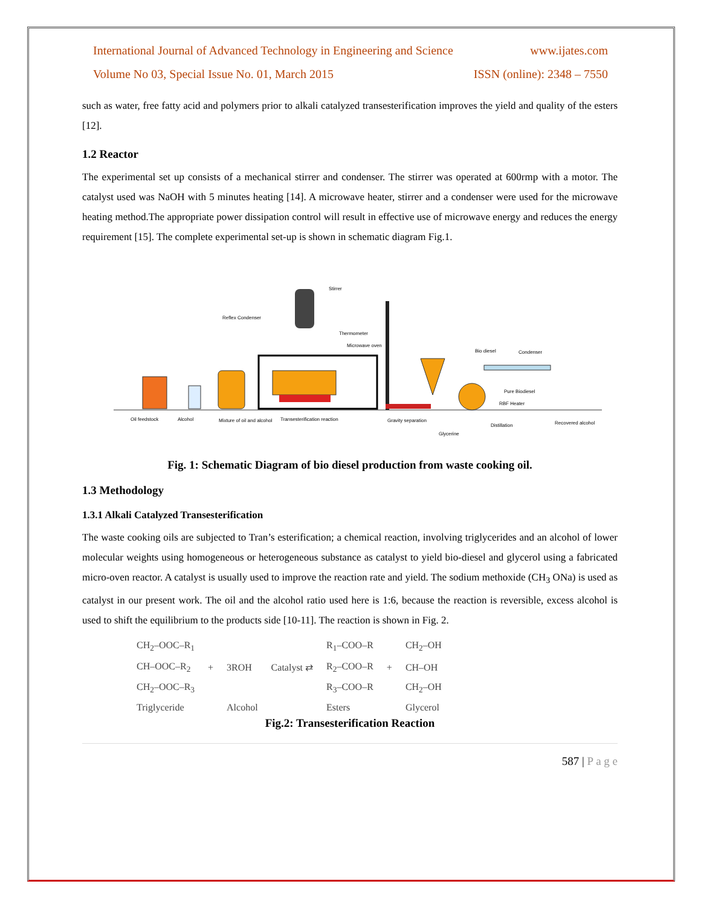International Journal of Advanced Technology in Engineering and Science www.ijates.com
Volume No 03, Special Issue No. 01, March 2015 ISSN (online): 2348 – 7550
such as water, free fatty acid and polymers prior to alkali catalyzed transesterification improves the yield and quality of the esters [12].
1.2 Reactor
The experimental set up consists of a mechanical stirrer and condenser. The stirrer was operated at 600rmp with a motor. The catalyst used was NaOH with 5 minutes heating [14]. A microwave heater, stirrer and a condenser were used for the microwave heating method.The appropriate power dissipation control will result in effective use of microwave energy and reduces the energy requirement [15]. The complete experimental set-up is shown in schematic diagram Fig.1.
Oil feedstock
Alcohol
Mixture of oil and alcohol
Transesterification reaction
Gravity separation
Glycerine
Distillation
Recovered alcohol
Reflex Condenser
Stirrer
Thermometer
Microwave oven
Bio diesel
Condenser
Pure Biodiesel
RBF Heater
Fig. 1: Schematic Diagram of bio diesel production from waste cooking oil.
1.3 Methodology
1.3.1 Alkali Catalyzed Transesterification
The waste cooking oils are subjected to Tran’s esterification; a chemical reaction, involving triglycerides and an alcohol of lower molecular weights using homogeneous or heterogeneous substance as catalyst to yield bio-diesel and glycerol using a fabricated micro-oven reactor. A catalyst is usually used to improve the reaction rate and yield. The sodium methoxide (CH<sub>3</sub> ONa) is used as catalyst in our present work. The oil and the alcohol ratio used here is 1:6, because the reaction is reversible, excess alcohol is used to shift the equilibrium to the products side [10-11]. The reaction is shown in Fig. 2.
| CH<sub>2</sub>–OOC–R<sub>1</sub> | | | | R<sub>1</sub>–COO–R | | CH<sub>2</sub>–OH |
| CH–OOC–R<sub>2</sub> | + | 3ROH | Catalyst ⇄ | R<sub>2</sub>–COO–R | + | CH–OH |
| CH<sub>2</sub>–OOC–R<sub>3</sub> | | | | R<sub>3</sub>–COO–R | | CH<sub>2</sub>–OH |
| Triglyceride | | Alcohol | | Esters | | Glycerol |
Fig.2: Transesterification Reaction
587 | P a g e